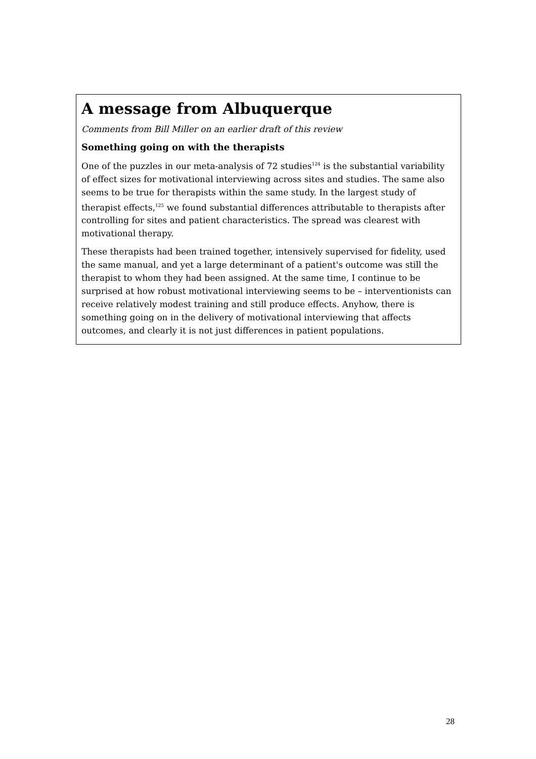A message from Albuquerque
Comments from Bill Miller on an earlier draft of this review
Something going on with the therapists
One of the puzzles in our meta-analysis of 72 studies<sup>124</sup> is the substantial variability of effect sizes for motivational interviewing across sites and studies. The same also seems to be true for therapists within the same study. In the largest study of therapist effects,<sup>125</sup> we found substantial differences attributable to therapists after controlling for sites and patient characteristics. The spread was clearest with motivational therapy.
These therapists had been trained together, intensively supervised for fidelity, used the same manual, and yet a large determinant of a patient's outcome was still the therapist to whom they had been assigned. At the same time, I continue to be surprised at how robust motivational interviewing seems to be – interventionists can receive relatively modest training and still produce effects. Anyhow, there is something going on in the delivery of motivational interviewing that affects outcomes, and clearly it is not just differences in patient populations.
28